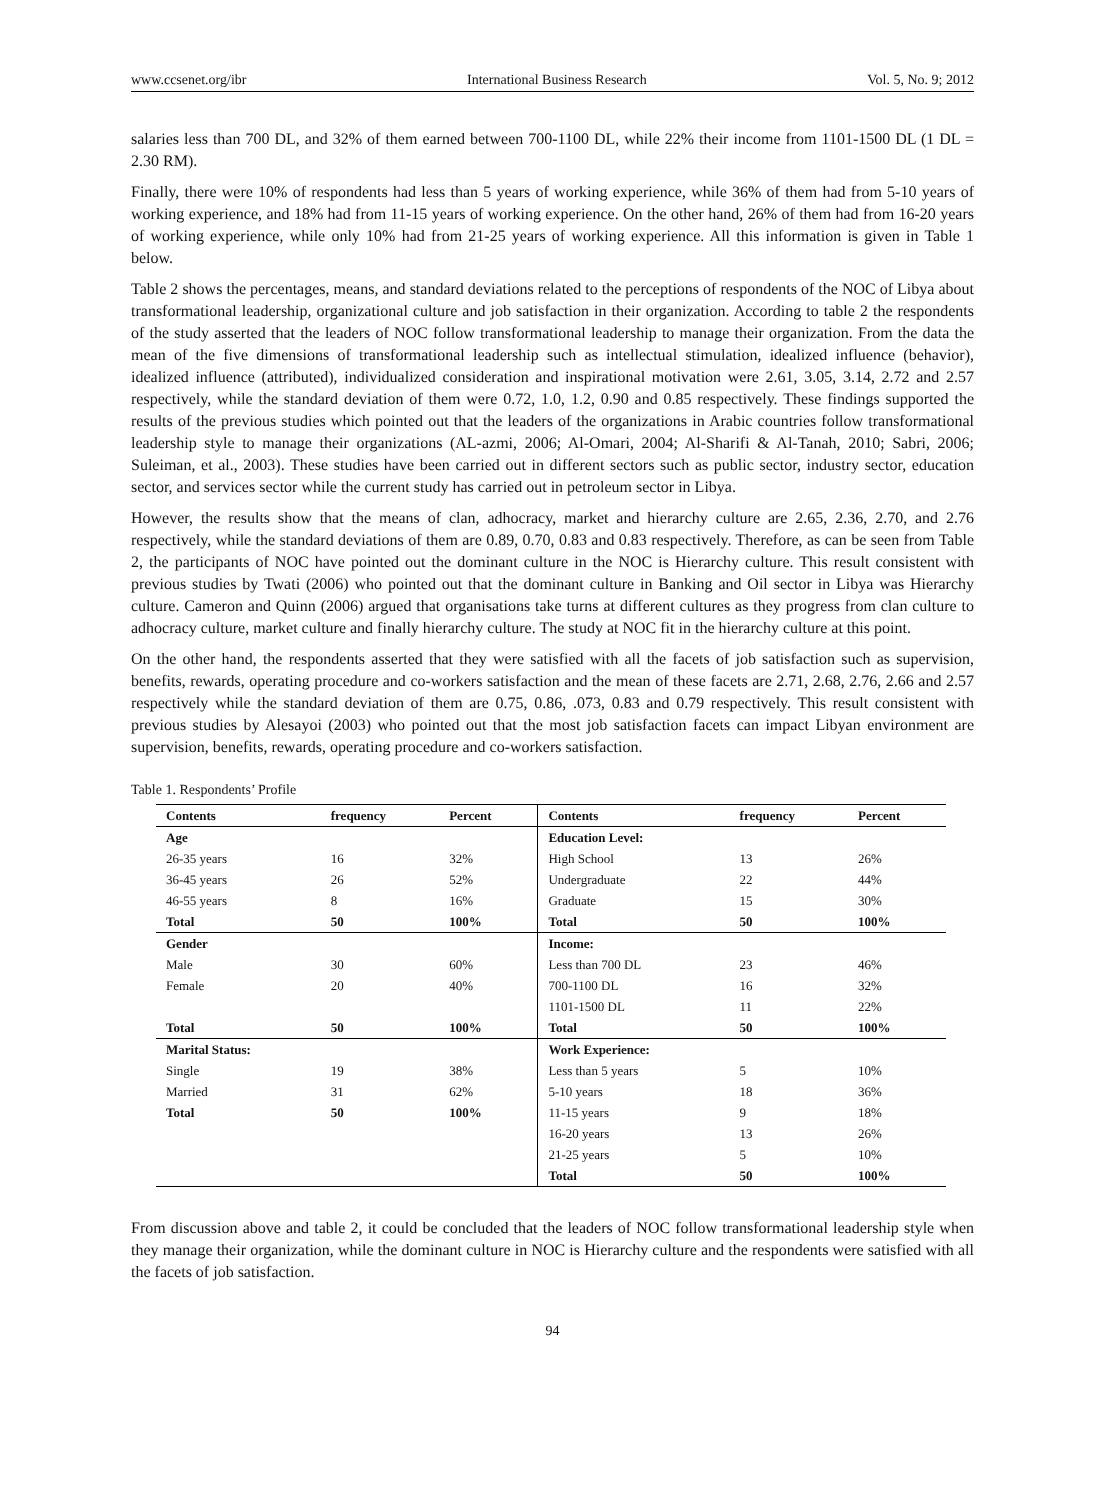www.ccsenet.org/ibr International Business Research Vol. 5, No. 9; 2012
salaries less than 700 DL, and 32% of them earned between 700-1100 DL, while 22% their income from 1101-1500 DL (1 DL = 2.30 RM).
Finally, there were 10% of respondents had less than 5 years of working experience, while 36% of them had from 5-10 years of working experience, and 18% had from 11-15 years of working experience. On the other hand, 26% of them had from 16-20 years of working experience, while only 10% had from 21-25 years of working experience. All this information is given in Table 1 below.
Table 2 shows the percentages, means, and standard deviations related to the perceptions of respondents of the NOC of Libya about transformational leadership, organizational culture and job satisfaction in their organization. According to table 2 the respondents of the study asserted that the leaders of NOC follow transformational leadership to manage their organization. From the data the mean of the five dimensions of transformational leadership such as intellectual stimulation, idealized influence (behavior), idealized influence (attributed), individualized consideration and inspirational motivation were 2.61, 3.05, 3.14, 2.72 and 2.57 respectively, while the standard deviation of them were 0.72, 1.0, 1.2, 0.90 and 0.85 respectively. These findings supported the results of the previous studies which pointed out that the leaders of the organizations in Arabic countries follow transformational leadership style to manage their organizations (AL-azmi, 2006; Al-Omari, 2004; Al-Sharifi & Al-Tanah, 2010; Sabri, 2006; Suleiman, et al., 2003). These studies have been carried out in different sectors such as public sector, industry sector, education sector, and services sector while the current study has carried out in petroleum sector in Libya.
However, the results show that the means of clan, adhocracy, market and hierarchy culture are 2.65, 2.36, 2.70, and 2.76 respectively, while the standard deviations of them are 0.89, 0.70, 0.83 and 0.83 respectively. Therefore, as can be seen from Table 2, the participants of NOC have pointed out the dominant culture in the NOC is Hierarchy culture. This result consistent with previous studies by Twati (2006) who pointed out that the dominant culture in Banking and Oil sector in Libya was Hierarchy culture. Cameron and Quinn (2006) argued that organisations take turns at different cultures as they progress from clan culture to adhocracy culture, market culture and finally hierarchy culture. The study at NOC fit in the hierarchy culture at this point.
On the other hand, the respondents asserted that they were satisfied with all the facets of job satisfaction such as supervision, benefits, rewards, operating procedure and co-workers satisfaction and the mean of these facets are 2.71, 2.68, 2.76, 2.66 and 2.57 respectively while the standard deviation of them are 0.75, 0.86, .073, 0.83 and 0.79 respectively. This result consistent with previous studies by Alesayoi (2003) who pointed out that the most job satisfaction facets can impact Libyan environment are supervision, benefits, rewards, operating procedure and co-workers satisfaction.
Table 1. Respondents’ Profile
| Contents | frequency | Percent | Contents | frequency | Percent |
| --- | --- | --- | --- | --- | --- |
| Age | | | Education Level: | | |
| 26-35 years | 16 | 32% | High School | 13 | 26% |
| 36-45 years | 26 | 52% | Undergraduate | 22 | 44% |
| 46-55 years | 8 | 16% | Graduate | 15 | 30% |
| Total | 50 | 100% | Total | 50 | 100% |
| Gender | | | Income: | | |
| Male | 30 | 60% | Less than 700 DL | 23 | 46% |
| Female | 20 | 40% | 700-1100 DL | 16 | 32% |
| | | | 1101-1500 DL | 11 | 22% |
| Total | 50 | 100% | Total | 50 | 100% |
| Marital Status: | | | Work Experience: | | |
| Single | 19 | 38% | Less than 5 years | 5 | 10% |
| Married | 31 | 62% | 5-10 years | 18 | 36% |
| Total | 50 | 100% | 11-15 years | 9 | 18% |
| | | | 16-20 years | 13 | 26% |
| | | | 21-25 years | 5 | 10% |
| | | | Total | 50 | 100% |
From discussion above and table 2, it could be concluded that the leaders of NOC follow transformational leadership style when they manage their organization, while the dominant culture in NOC is Hierarchy culture and the respondents were satisfied with all the facets of job satisfaction.
94